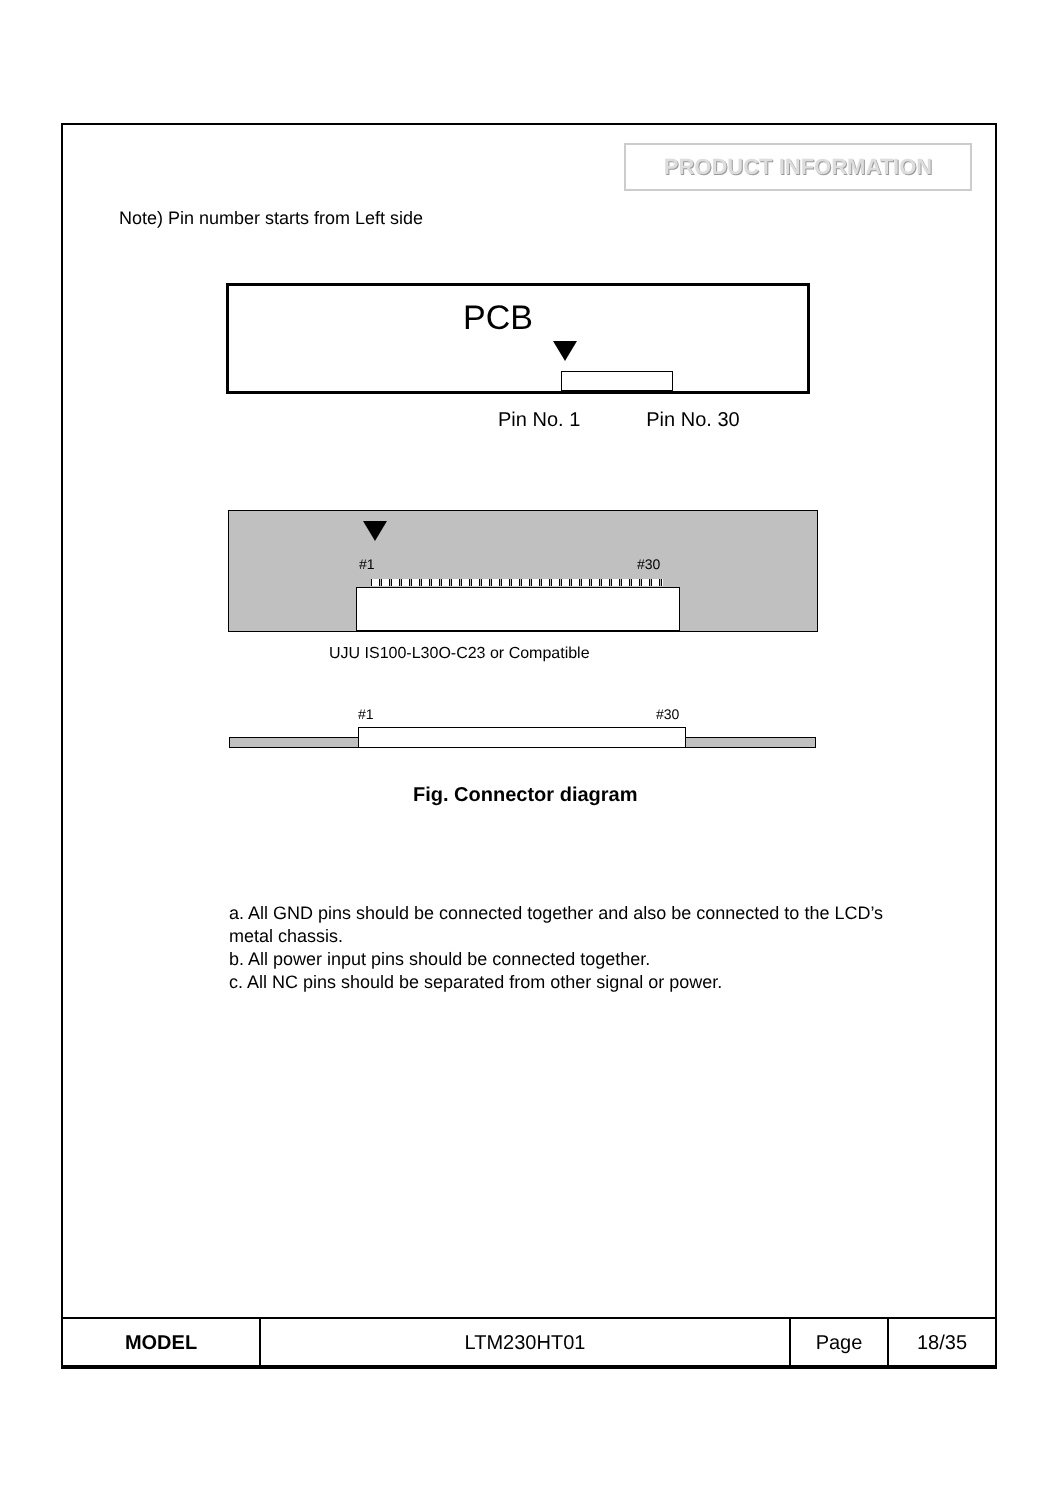PRODUCT INFORMATION
Note) Pin number starts from Left side
PCB
Pin No. 1 Pin No. 30
#1 #30
UJU IS100-L30O-C23 or Compatible
#1 #30
Fig. Connector diagram
a. All GND pins should be connected together and also be connected to the LCD’s metal chassis.
b. All power input pins should be connected together.
c. All NC pins should be separated from other signal or power.
| MODEL | LTM230HT01 | Page | 18/35 |